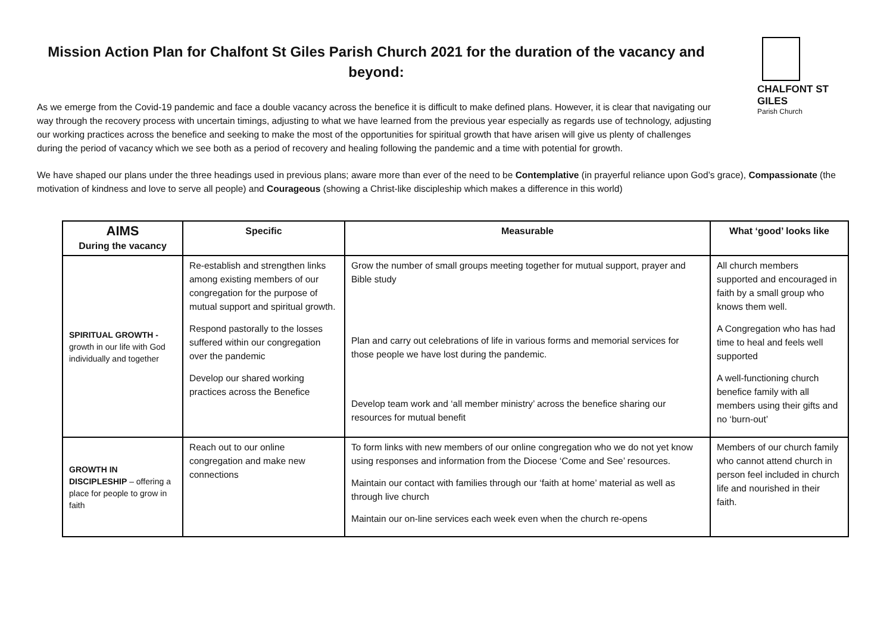Mission Action Plan for Chalfont St Giles Parish Church 2021 for the duration of the vacancy and beyond:
As we emerge from the Covid-19 pandemic and face a double vacancy across the benefice it is difficult to make defined plans. However, it is clear that navigating our way through the recovery process with uncertain timings, adjusting to what we have learned from the previous year especially as regards use of technology, adjusting our working practices across the benefice and seeking to make the most of the opportunities for spiritual growth that have arisen will give us plenty of challenges during the period of vacancy which we see both as a period of recovery and healing following the pandemic and a time with potential for growth.
CHALFONT ST GILES
Parish Church
We have shaped our plans under the three headings used in previous plans; aware more than ever of the need to be Contemplative (in prayerful reliance upon God’s grace), Compassionate (the motivation of kindness and love to serve all people) and Courageous (showing a Christ-like discipleship which makes a difference in this world)
| AIMS During the vacancy | Specific | Measurable | What ‘good’ looks like |
| --- | --- | --- | --- |
| SPIRITUAL GROWTH - growth in our life with God individually and together | Re-establish and strengthen links among existing members of our congregation for the purpose of mutual support and spiritual growth. Respond pastorally to the losses suffered within our congregation over the pandemic Develop our shared working practices across the Benefice | Grow the number of small groups meeting together for mutual support, prayer and Bible study Plan and carry out celebrations of life in various forms and memorial services for those people we have lost during the pandemic. Develop team work and ‘all member ministry’ across the benefice sharing our resources for mutual benefit | All church members supported and encouraged in faith by a small group who knows them well. A Congregation who has had time to heal and feels well supported A well-functioning church benefice family with all members using their gifts and no ‘burn-out’ |
| GROWTH IN DISCIPLESHIP – offering a place for people to grow in faith | Reach out to our online congregation and make new connections | To form links with new members of our online congregation who we do not yet know using responses and information from the Diocese ‘Come and See’ resources. Maintain our contact with families through our ‘faith at home’ material as well as through live church Maintain our on-line services each week even when the church re-opens | Members of our church family who cannot attend church in person feel included in church life and nourished in their faith. |